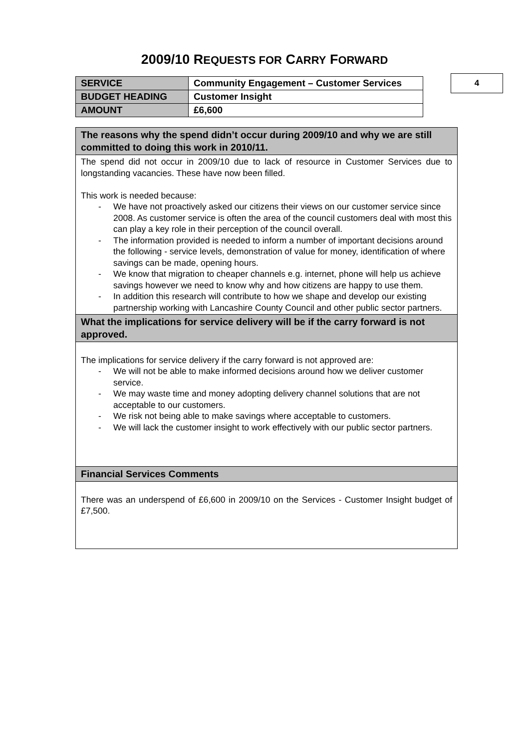2009/10 REQUESTS FOR CARRY FORWARD
| SERVICE | Community Engagement – Customer Services |
| BUDGET HEADING | Customer Insight |
| AMOUNT | £6,600 |
4
| The reasons why the spend didn’t occur during 2009/10 and why we are still committed to doing this work in 2010/11. |
| The spend did not occur in 2009/10 due to lack of resource in Customer Services due to longstanding vacancies. These have now been filled. This work is needed because: - We have not proactively asked our citizens their views on our customer service since 2008. As customer service is often the area of the council customers deal with most this can play a key role in their perception of the council overall. - The information provided is needed to inform a number of important decisions around the following - service levels, demonstration of value for money, identification of where savings can be made, opening hours. - We know that migration to cheaper channels e.g. internet, phone will help us achieve savings however we need to know why and how citizens are happy to use them. - In addition this research will contribute to how we shape and develop our existing partnership working with Lancashire County Council and other public sector partners. |
| What the implications for service delivery will be if the carry forward is not approved. |
| The implications for service delivery if the carry forward is not approved are: - We will not be able to make informed decisions around how we deliver customer service. - We may waste time and money adopting delivery channel solutions that are not acceptable to our customers. - We risk not being able to make savings where acceptable to customers. - We will lack the customer insight to work effectively with our public sector partners. |
| Financial Services Comments |
| There was an underspend of £6,600 in 2009/10 on the Services - Customer Insight budget of £7,500. |